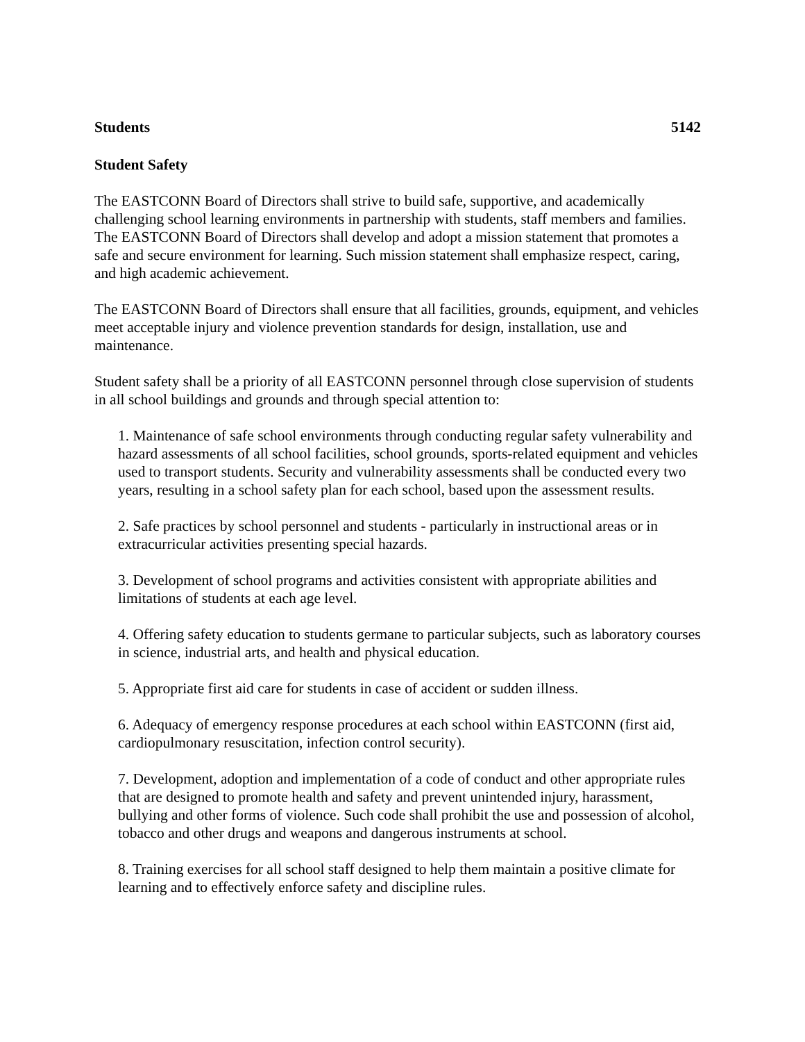Students 5142
Student Safety
The EASTCONN Board of Directors shall strive to build safe, supportive, and academically challenging school learning environments in partnership with students, staff members and families. The EASTCONN Board of Directors shall develop and adopt a mission statement that promotes a safe and secure environment for learning. Such mission statement shall emphasize respect, caring, and high academic achievement.
The EASTCONN Board of Directors shall ensure that all facilities, grounds, equipment, and vehicles meet acceptable injury and violence prevention standards for design, installation, use and maintenance.
Student safety shall be a priority of all EASTCONN personnel through close supervision of students in all school buildings and grounds and through special attention to:
1. Maintenance of safe school environments through conducting regular safety vulnerability and hazard assessments of all school facilities, school grounds, sports-related equipment and vehicles used to transport students. Security and vulnerability assessments shall be conducted every two years, resulting in a school safety plan for each school, based upon the assessment results.
2. Safe practices by school personnel and students - particularly in instructional areas or in extracurricular activities presenting special hazards.
3. Development of school programs and activities consistent with appropriate abilities and limitations of students at each age level.
4. Offering safety education to students germane to particular subjects, such as laboratory courses in science, industrial arts, and health and physical education.
5. Appropriate first aid care for students in case of accident or sudden illness.
6. Adequacy of emergency response procedures at each school within EASTCONN (first aid, cardiopulmonary resuscitation, infection control security).
7. Development, adoption and implementation of a code of conduct and other appropriate rules that are designed to promote health and safety and prevent unintended injury, harassment, bullying and other forms of violence. Such code shall prohibit the use and possession of alcohol, tobacco and other drugs and weapons and dangerous instruments at school.
8. Training exercises for all school staff designed to help them maintain a positive climate for learning and to effectively enforce safety and discipline rules.